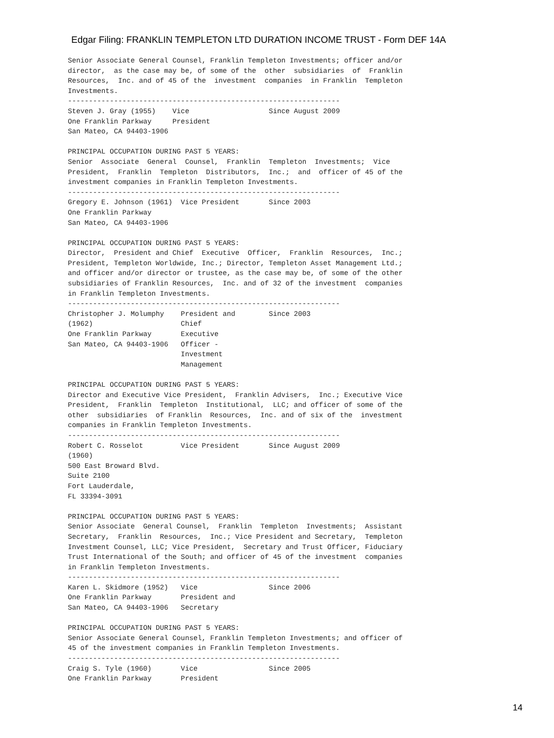Edgar Filing: FRANKLIN TEMPLETON LTD DURATION INCOME TRUST - Form DEF 14A
Senior Associate General Counsel, Franklin Templeton Investments; officer and/or
director,  as the case may be, of some of the  other  subsidiaries  of  Franklin
Resources,  Inc. and of 45 of the  investment  companies  in Franklin  Templeton
Investments.
-----------------------------------------------------------------
Steven J. Gray (1955)    Vice                   Since August 2009
One Franklin Parkway     President
San Mateo, CA 94403-1906

PRINCIPAL OCCUPATION DURING PAST 5 YEARS:
Senior  Associate  General  Counsel,  Franklin  Templeton  Investments;  Vice
President,  Franklin  Templeton  Distributors,  Inc.;  and  officer of 45 of the
investment companies in Franklin Templeton Investments.
-----------------------------------------------------------------
Gregory E. Johnson (1961)  Vice President       Since 2003
One Franklin Parkway
San Mateo, CA 94403-1906

PRINCIPAL OCCUPATION DURING PAST 5 YEARS:
Director,  President and Chief  Executive  Officer,  Franklin  Resources,  Inc.;
President, Templeton Worldwide, Inc.; Director, Templeton Asset Management Ltd.;
and officer and/or director or trustee, as the case may be, of some of the other
subsidiaries of Franklin Resources,  Inc. and of 32 of the investment  companies
in Franklin Templeton Investments.
-----------------------------------------------------------------
Christopher J. Molumphy    President and        Since 2003
(1962)                     Chief
One Franklin Parkway       Executive
San Mateo, CA 94403-1906   Officer -
                           Investment
                           Management

PRINCIPAL OCCUPATION DURING PAST 5 YEARS:
Director and Executive Vice President,  Franklin Advisers,  Inc.; Executive Vice
President,  Franklin  Templeton  Institutional,  LLC; and officer of some of the
other  subsidiaries  of Franklin  Resources,  Inc. and of six of the  investment
companies in Franklin Templeton Investments.
-----------------------------------------------------------------
Robert C. Rosselot         Vice President       Since August 2009
(1960)
500 East Broward Blvd.
Suite 2100
Fort Lauderdale,
FL 33394-3091

PRINCIPAL OCCUPATION DURING PAST 5 YEARS:
Senior Associate  General Counsel,  Franklin  Templeton  Investments;  Assistant
Secretary,  Franklin  Resources,  Inc.; Vice President and Secretary,  Templeton
Investment Counsel, LLC; Vice President,  Secretary and Trust Officer, Fiduciary
Trust International of the South; and officer of 45 of the investment  companies
in Franklin Templeton Investments.
-----------------------------------------------------------------
Karen L. Skidmore (1952)   Vice                 Since 2006
One Franklin Parkway       President and
San Mateo, CA 94403-1906   Secretary

PRINCIPAL OCCUPATION DURING PAST 5 YEARS:
Senior Associate General Counsel, Franklin Templeton Investments; and officer of
45 of the investment companies in Franklin Templeton Investments.
-----------------------------------------------------------------
Craig S. Tyle (1960)       Vice                 Since 2005
One Franklin Parkway       President
14